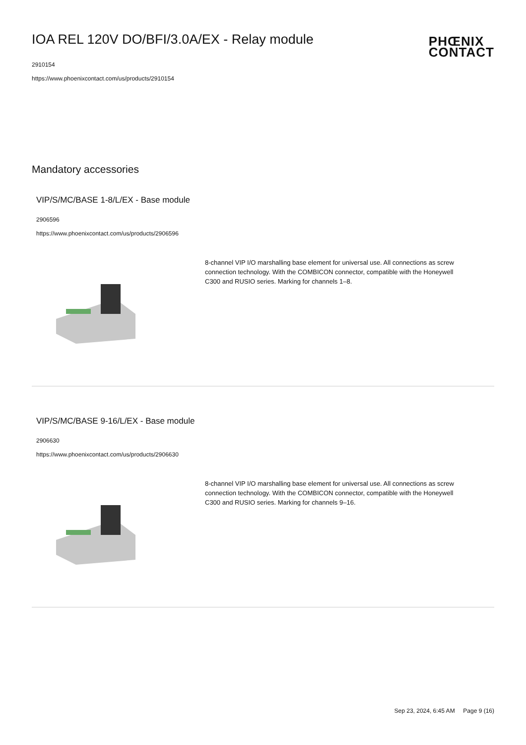IOA REL 120V DO/BFI/3.0A/EX - Relay module
2910154
https://www.phoenixcontact.com/us/products/2910154
PHŒNIX
CONTACT
Mandatory accessories
VIP/S/MC/BASE 1-8/L/EX - Base module
2906596
https://www.phoenixcontact.com/us/products/2906596
8-channel VIP I/O marshalling base element for universal use. All connections as screw connection technology. With the COMBICON connector, compatible with the Honeywell C300 and RUSIO series. Marking for channels 1–8.
VIP/S/MC/BASE 9-16/L/EX - Base module
2906630
https://www.phoenixcontact.com/us/products/2906630
8-channel VIP I/O marshalling base element for universal use. All connections as screw connection technology. With the COMBICON connector, compatible with the Honeywell C300 and RUSIO series. Marking for channels 9–16.
Sep 23, 2024, 6:45 AM Page 9 (16)